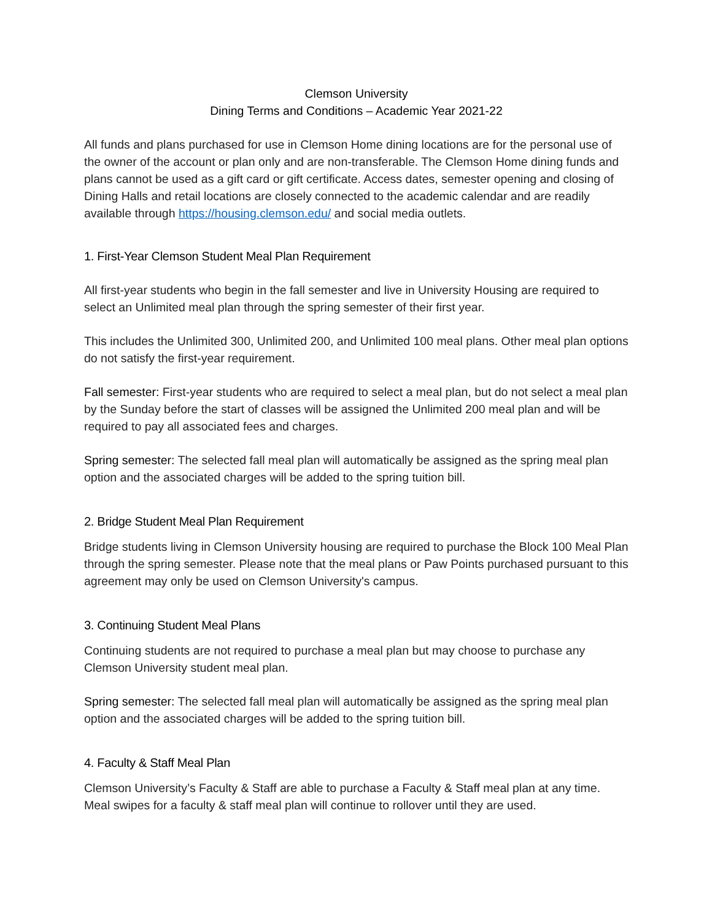Clemson University
Dining Terms and Conditions – Academic Year 2021-22
All funds and plans purchased for use in Clemson Home dining locations are for the personal use of the owner of the account or plan only and are non-transferable. The Clemson Home dining funds and plans cannot be used as a gift card or gift certificate. Access dates, semester opening and closing of Dining Halls and retail locations are closely connected to the academic calendar and are readily available through https://housing.clemson.edu/ and social media outlets.
1. First-Year Clemson Student Meal Plan Requirement
All first-year students who begin in the fall semester and live in University Housing are required to select an Unlimited meal plan through the spring semester of their first year.
This includes the Unlimited 300, Unlimited 200, and Unlimited 100 meal plans. Other meal plan options do not satisfy the first-year requirement.
Fall semester: First-year students who are required to select a meal plan, but do not select a meal plan by the Sunday before the start of classes will be assigned the Unlimited 200 meal plan and will be required to pay all associated fees and charges.
Spring semester: The selected fall meal plan will automatically be assigned as the spring meal plan option and the associated charges will be added to the spring tuition bill.
2. Bridge Student Meal Plan Requirement
Bridge students living in Clemson University housing are required to purchase the Block 100 Meal Plan through the spring semester. Please note that the meal plans or Paw Points purchased pursuant to this agreement may only be used on Clemson University's campus.
3. Continuing Student Meal Plans
Continuing students are not required to purchase a meal plan but may choose to purchase any Clemson University student meal plan.
Spring semester: The selected fall meal plan will automatically be assigned as the spring meal plan option and the associated charges will be added to the spring tuition bill.
4. Faculty & Staff Meal Plan
Clemson University’s Faculty & Staff are able to purchase a Faculty & Staff meal plan at any time. Meal swipes for a faculty & staff meal plan will continue to rollover until they are used.